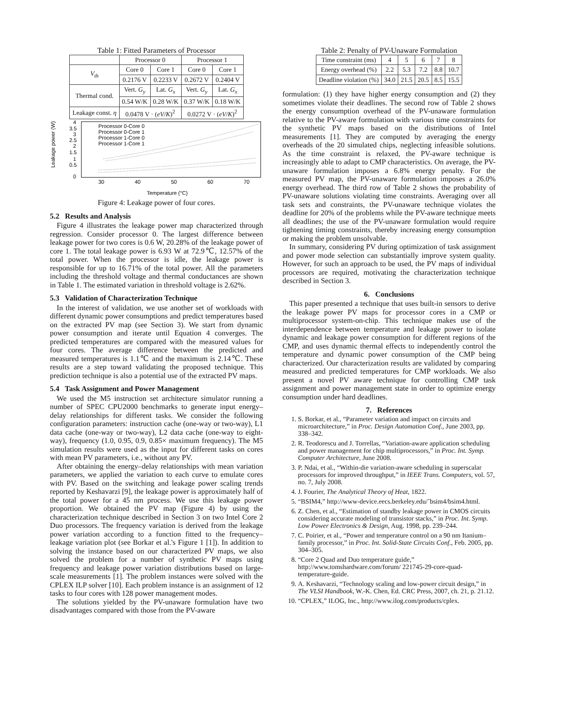Table 1: Fitted Parameters of Processor
| | Processor 0 | | Processor 1 | |
| --- | --- | --- | --- | --- |
| V<sub>th</sub> | Core 0 | Core 1 | Core 0 | Core 1 |
| | 0.2176 V | 0.2233 V | 0.2672 V | 0.2404 V |
| Thermal cond. | Vert. G<sub>y</sub> | Lat. G<sub>x</sub> | Vert. G<sub>y</sub> | Lat. G<sub>x</sub> |
| | 0.54 W/K | 0.28 W/K | 0.37 W/K | 0.18 W/K |
| Leakage const. η | 0.0478 V · ( eV/K )<sup>2</sup> | | 0.0272 V · ( eV/K )<sup>2</sup> | |
Leakage power (W)
4
3.5
3
2.5
2
1.5
1
0.5
0
30
40
50
60
70
Temperature (°C)
Processor 0-Core 0
Processor 0-Core 1
Processor 1-Core 0
Processor 1-Core 1
Figure 4: Leakage power of four cores.
5.2 Results and Analysis
Figure 4 illustrates the leakage power map characterized through regression. Consider processor 0. The largest difference between leakage power for two cores is 0.6 W, 20.28% of the leakage power of core 1. The total leakage power is 6.93 W at 72.9℃, 12.57% of the total power. When the processor is idle, the leakage power is responsible for up to 16.71% of the total power. All the parameters including the threshold voltage and thermal conductances are shown in Table 1. The estimated variation in threshold voltage is 2.62%.
5.3 Validation of Characterization Technique
In the interest of validation, we use another set of workloads with different dynamic power consumptions and predict temperatures based on the extracted PV map (see Section 3). We start from dynamic power consumption and iterate until Equation 4 converges. The predicted temperatures are compared with the measured values for four cores. The average difference between the predicted and measured temperatures is 1.1℃ and the maximum is 2.14℃. These results are a step toward validating the proposed technique. This prediction technique is also a potential use of the extracted PV maps.
5.4 Task Assignment and Power Management
We used the M5 instruction set architecture simulator running a number of SPEC CPU2000 benchmarks to generate input energy–delay relationships for different tasks. We consider the following configuration parameters: instruction cache (one-way or two-way), L1 data cache (one-way or two-way), L2 data cache (one-way to eight-way), frequency (1.0, 0.95, 0.9, 0.85× maximum frequency). The M5 simulation results were used as the input for different tasks on cores with mean PV parameters, i.e., without any PV.
After obtaining the energy–delay relationships with mean variation parameters, we applied the variation to each curve to emulate cores with PV. Based on the switching and leakage power scaling trends reported by Keshavarzi [9], the leakage power is approximately half of the total power for a 45 nm process. We use this leakage power proportion. We obtained the PV map (Figure 4) by using the characterization technique described in Section 3 on two Intel Core 2 Duo processors. The frequency variation is derived from the leakage power variation according to a function fitted to the frequency–leakage variation plot (see Borkar et al.'s Figure 1 [1]). In addition to solving the instance based on our characterized PV maps, we also solved the problem for a number of synthetic PV maps using frequency and leakage power variation distributions based on large-scale measurements [1]. The problem instances were solved with the CPLEX ILP solver [10]. Each problem instance is an assignment of 12 tasks to four cores with 128 power management modes.
The solutions yielded by the PV-unaware formulation have two disadvantages compared with those from the PV-aware
Table 2: Penalty of PV-Unaware Formulation
| Time constraint (ms) | 4 | 5 | 6 | 7 | 8 |
| Energy overhead (%) | 2.2 | 5.3 | 7.2 | 8.8 | 10.7 |
| Deadline violation (%) | 34.0 | 21.5 | 20.5 | 8.5 | 15.5 |
formulation: (1) they have higher energy consumption and (2) they sometimes violate their deadlines. The second row of Table 2 shows the energy consumption overhead of the PV-unaware formulation relative to the PV-aware formulation with various time constraints for the synthetic PV maps based on the distributions of Intel measurements [1]. They are computed by averaging the energy overheads of the 20 simulated chips, neglecting infeasible solutions. As the time constraint is relaxed, the PV-aware technique is increasingly able to adapt to CMP characteristics. On average, the PV-unaware formulation imposes a 6.8% energy penalty. For the measured PV map, the PV-unaware formulation imposes a 26.0% energy overhead. The third row of Table 2 shows the probability of PV-unaware solutions violating time constraints. Averaging over all task sets and constraints, the PV-unaware technique violates the deadline for 20% of the problems while the PV-aware technique meets all deadlines; the use of the PV-unaware formulation would require tightening timing constraints, thereby increasing energy consumption or making the problem unsolvable.
In summary, considering PV during optimization of task assignment and power mode selection can substantially improve system quality. However, for such an approach to be used, the PV maps of individual processors are required, motivating the characterization technique described in Section 3.
6. Conclusions
This paper presented a technique that uses built-in sensors to derive the leakage power PV maps for processor cores in a CMP or multiprocessor system-on-chip. This technique makes use of the interdependence between temperature and leakage power to isolate dynamic and leakage power consumption for different regions of the CMP, and uses dynamic thermal effects to independently control the temperature and dynamic power consumption of the CMP being characterized. Our characterization results are validated by comparing measured and predicted temperatures for CMP workloads. We also present a novel PV aware technique for controlling CMP task assignment and power management state in order to optimize energy consumption under hard deadlines.
7. References
1. S. Borkar, et al., “Parameter variation and impact on circuits and microarchitecture,” in Proc. Design Automation Conf., June 2003, pp. 338–342.
2. R. Teodorescu and J. Torrellas, “Variation-aware application scheduling and power management for chip multiprocessors,” in Proc. Int. Symp. Computer Architecture, June 2008.
3. P. Ndai, et al., “Within-die variation-aware scheduling in superscalar processors for improved throughput,” in IEEE Trans. Computers, vol. 57, no. 7, July 2008.
4. J. Fourier, The Analytical Theory of Heat, 1822.
5. “BSIM4,” http://www-device.eecs.berkeley.edu/˜bsim4/bsim4.html.
6. Z. Chen, et al., “Estimation of standby leakage power in CMOS circuits considering accurate modeling of transistor stacks,” in Proc. Int. Symp. Low Power Electronics & Design, Aug. 1998, pp. 239–244.
7. C. Poirier, et al., “Power and temperature control on a 90 nm Itanium–family processor,” in Proc. Int. Solid-State Circuits Conf., Feb. 2005, pp. 304–305.
8. “Core 2 Quad and Duo temperature guide,” http://www.tomshardware.com/forum/ 221745-29-core-quad-temperature-guide.
9. A. Keshavarzi, “Technology scaling and low-power circuit design,” in The VLSI Handbook, W.-K. Chen, Ed. CRC Press, 2007, ch. 21, p. 21.12.
10. “CPLEX,” ILOG, Inc., http://www.ilog.com/products/cplex.